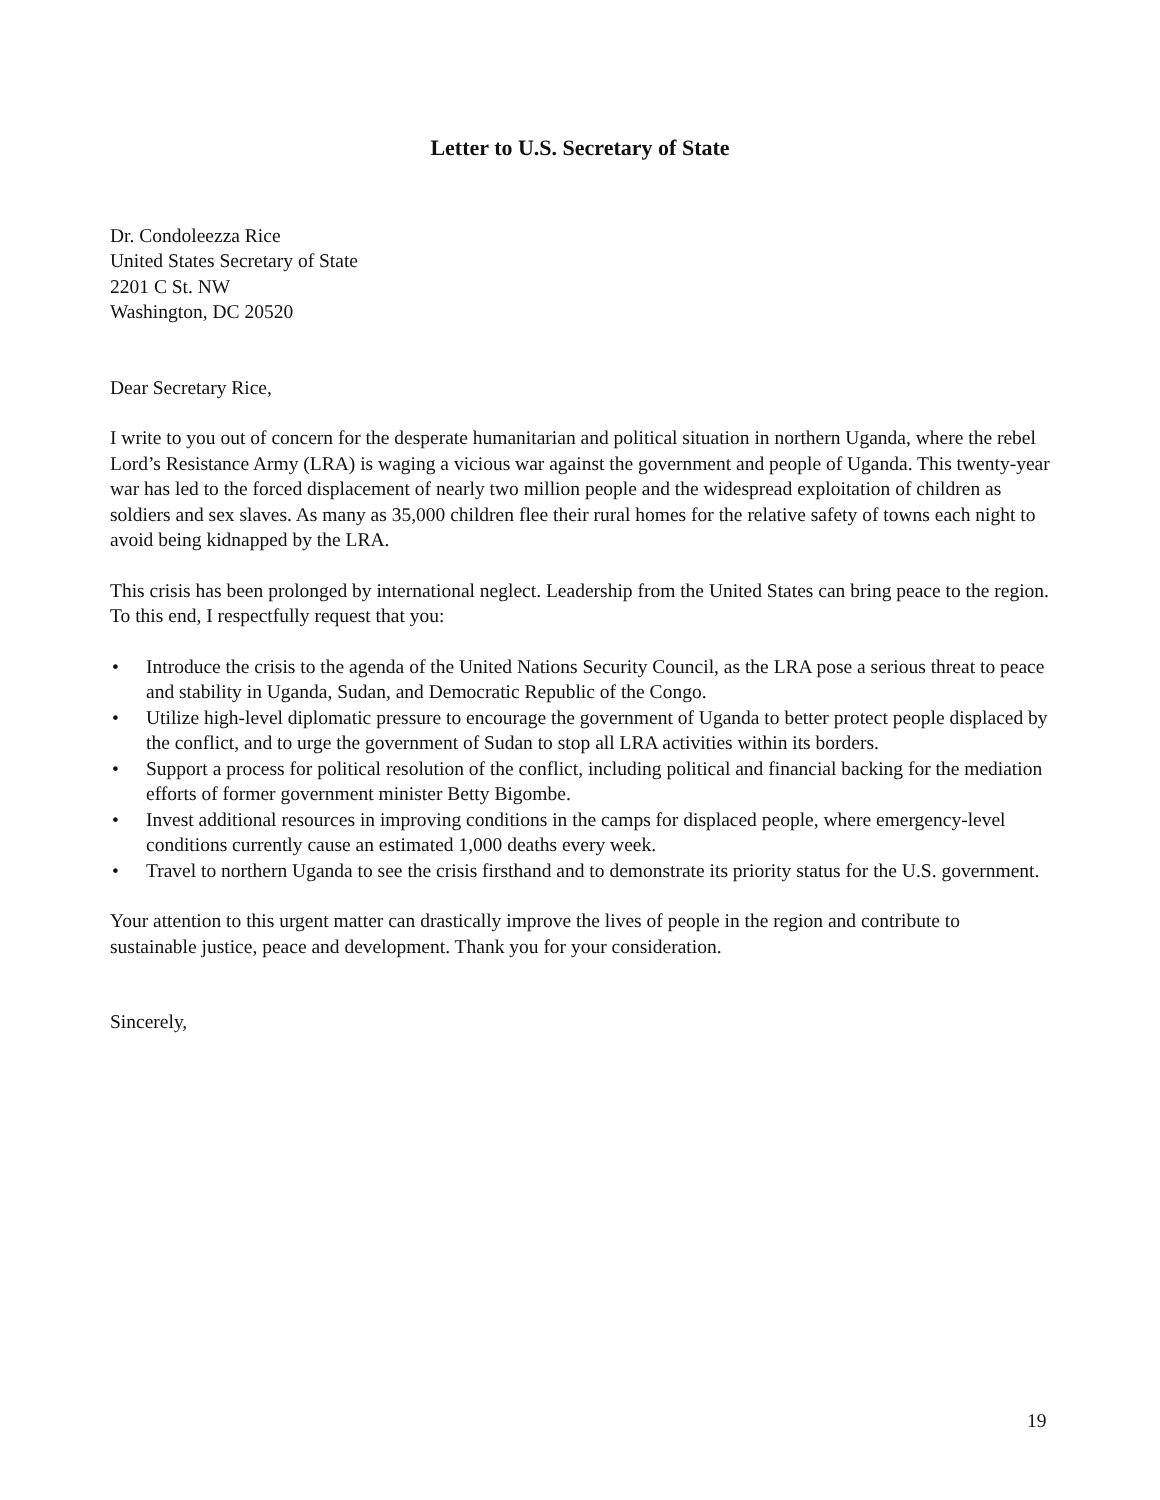Letter to U.S. Secretary of State
Dr. Condoleezza Rice
United States Secretary of State
2201 C St. NW
Washington, DC 20520
Dear Secretary Rice,
I write to you out of concern for the desperate humanitarian and political situation in northern Uganda, where the rebel Lord’s Resistance Army (LRA) is waging a vicious war against the government and people of Uganda. This twenty-year war has led to the forced displacement of nearly two million people and the widespread exploitation of children as soldiers and sex slaves. As many as 35,000 children flee their rural homes for the relative safety of towns each night to avoid being kidnapped by the LRA.
This crisis has been prolonged by international neglect. Leadership from the United States can bring peace to the region. To this end, I respectfully request that you:
• Introduce the crisis to the agenda of the United Nations Security Council, as the LRA pose a serious threat to peace and stability in Uganda, Sudan, and Democratic Republic of the Congo.
• Utilize high-level diplomatic pressure to encourage the government of Uganda to better protect people displaced by the conflict, and to urge the government of Sudan to stop all LRA activities within its borders.
• Support a process for political resolution of the conflict, including political and financial backing for the mediation efforts of former government minister Betty Bigombe.
• Invest additional resources in improving conditions in the camps for displaced people, where emergency-level conditions currently cause an estimated 1,000 deaths every week.
• Travel to northern Uganda to see the crisis firsthand and to demonstrate its priority status for the U.S. government.
Your attention to this urgent matter can drastically improve the lives of people in the region and contribute to sustainable justice, peace and development. Thank you for your consideration.
Sincerely,
19